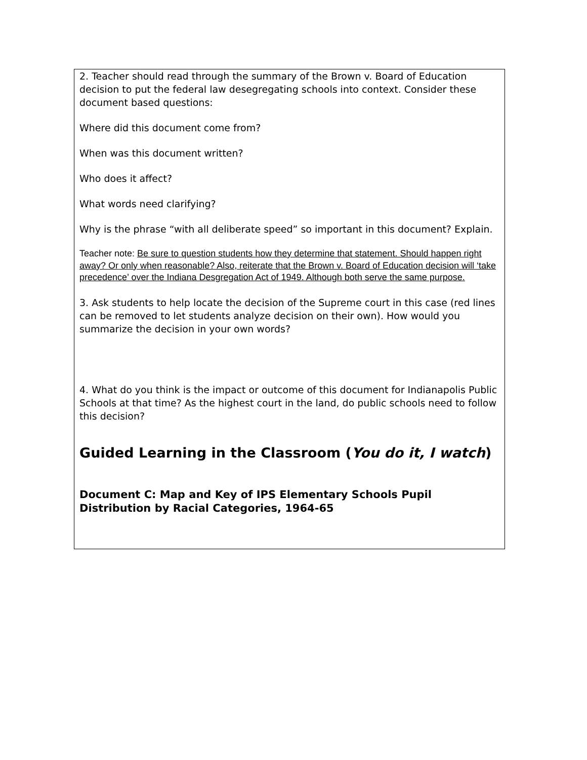2. Teacher should read through the summary of the Brown v. Board of Education decision to put the federal law desegregating schools into context. Consider these document based questions:
Where did this document come from?
When was this document written?
Who does it affect?
What words need clarifying?
Why is the phrase “with all deliberate speed” so important in this document? Explain.
Teacher note: Be sure to question students how they determine that statement. Should happen right away? Or only when reasonable? Also, reiterate that the Brown v. Board of Education decision will ‘take precedence’ over the Indiana Desgregation Act of 1949. Although both serve the same purpose.
3. Ask students to help locate the decision of the Supreme court in this case (red lines can be removed to let students analyze decision on their own). How would you summarize the decision in your own words?
4. What do you think is the impact or outcome of this document for Indianapolis Public Schools at that time? As the highest court in the land, do public schools need to follow this decision?
Guided Learning in the Classroom (You do it, I watch)
Document C: Map and Key of IPS Elementary Schools Pupil Distribution by Racial Categories, 1964-65